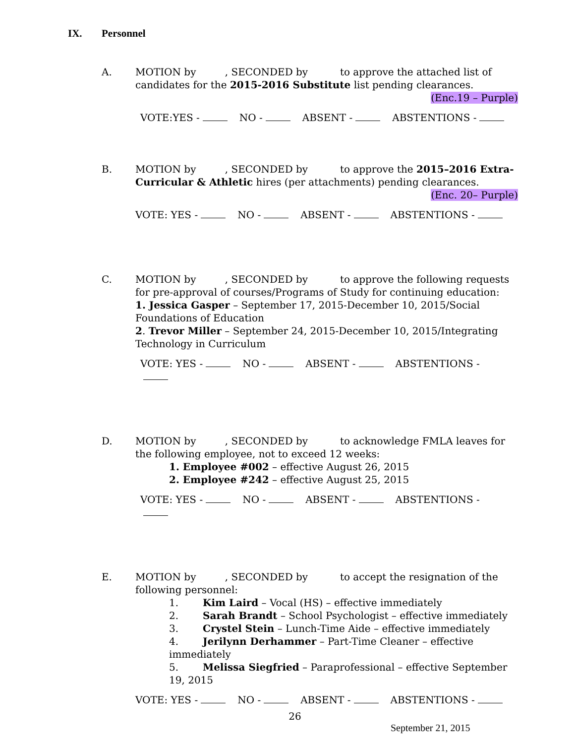IX. Personnel
A. MOTION by , SECONDED by to approve the attached list of candidates for the 2015-2016 Substitute list pending clearances.
(Enc.19 – Purple)
VOTE:YES - NO - ABSENT - ABSTENTIONS -
B. MOTION by , SECONDED by to approve the 2015–2016 Extra-Curricular & Athletic hires (per attachments) pending clearances.
(Enc. 20– Purple)
VOTE: YES - NO - ABSENT - ABSTENTIONS -
C. MOTION by , SECONDED by to approve the following requests for pre-approval of courses/Programs of Study for continuing education:
1. Jessica Gasper – September 17, 2015-December 10, 2015/Social Foundations of Education
2. Trevor Miller – September 24, 2015-December 10, 2015/Integrating Technology in Curriculum
VOTE: YES - NO - ABSENT - ABSTENTIONS -
D. MOTION by , SECONDED by to acknowledge FMLA leaves for the following employee, not to exceed 12 weeks:
1. Employee #002 – effective August 26, 2015
2. Employee #242 – effective August 25, 2015
VOTE: YES - NO - ABSENT - ABSTENTIONS -
E. MOTION by , SECONDED by to accept the resignation of the following personnel:
1. Kim Laird – Vocal (HS) – effective immediately
2. Sarah Brandt – School Psychologist – effective immediately
3. Crystel Stein – Lunch-Time Aide – effective immediately
4. Jerilynn Derhammer – Part-Time Cleaner – effective immediately
5. Melissa Siegfried – Paraprofessional – effective September 19, 2015
VOTE: YES - NO - ABSENT - ABSTENTIONS -
26
September 21, 2015